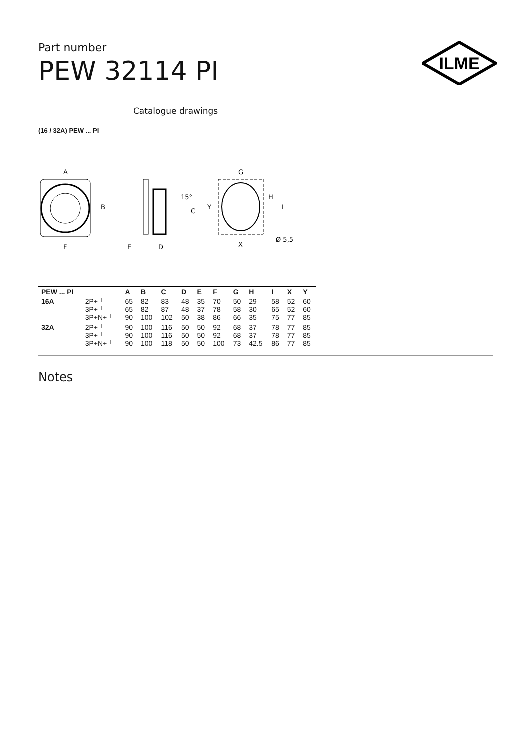Part number
PEW 32114 PI
ILME
Catalogue drawings
(16 / 32A) PEW ... PI
A
B
F
15°
C
E
D
G
Y
H
I
X
Ø 5,5
| PEW ... PI | | A | B | C | D | E | F | G | H | I | X | Y |
| --- | --- | --- | --- | --- | --- | --- | --- | --- | --- | --- | --- | --- |
| 16A | 2P+⏚ 3P+⏚ 3P+N+⏚ | 65 65 90 | 82 82 100 | 83 87 102 | 48 48 50 | 35 37 38 | 70 78 86 | 50 58 66 | 29 30 35 | 58 65 75 | 52 52 77 | 60 60 85 |
| 32A | 2P+⏚ 3P+⏚ 3P+N+⏚ | 90 90 90 | 100 100 100 | 116 116 118 | 50 50 50 | 50 50 50 | 92 92 100 | 68 68 73 | 37 37 42.5 | 78 78 86 | 77 77 77 | 85 85 85 |
Notes